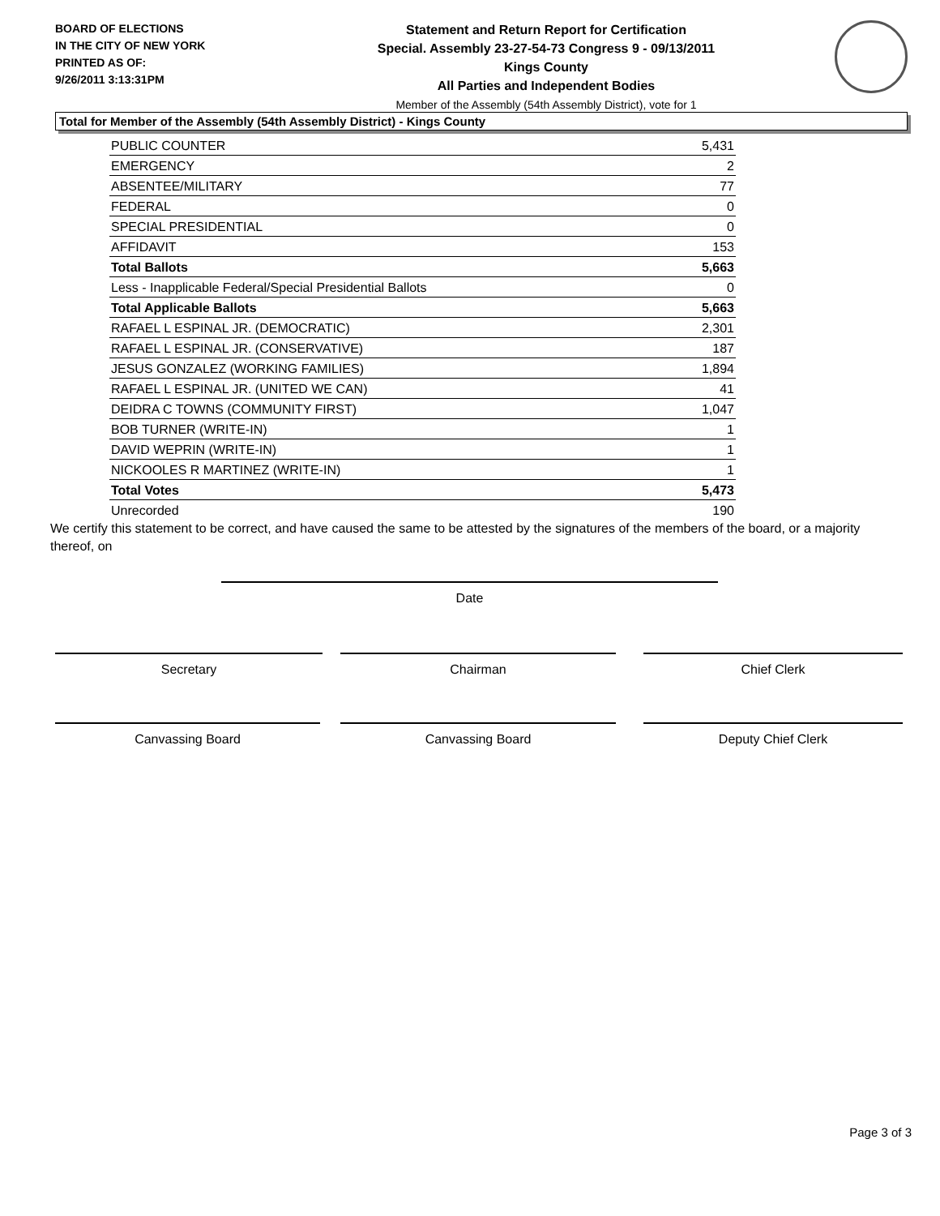BOARD OF ELECTIONS
IN THE CITY OF NEW YORK
PRINTED AS OF:
9/26/2011 3:13:31PM
Statement and Return Report for Certification
Special. Assembly 23-27-54-73 Congress 9 - 09/13/2011
Kings County
All Parties and Independent Bodies
Member of the Assembly (54th Assembly District), vote for 1
Total for Member of the Assembly (54th Assembly District) - Kings County
| PUBLIC COUNTER | 5,431 |
| EMERGENCY | 2 |
| ABSENTEE/MILITARY | 77 |
| FEDERAL | 0 |
| SPECIAL PRESIDENTIAL | 0 |
| AFFIDAVIT | 153 |
| Total Ballots | 5,663 |
| Less - Inapplicable Federal/Special Presidential Ballots | 0 |
| Total Applicable Ballots | 5,663 |
| RAFAEL L ESPINAL JR. (DEMOCRATIC) | 2,301 |
| RAFAEL L ESPINAL JR. (CONSERVATIVE) | 187 |
| JESUS GONZALEZ (WORKING FAMILIES) | 1,894 |
| RAFAEL L ESPINAL JR. (UNITED WE CAN) | 41 |
| DEIDRA C TOWNS (COMMUNITY FIRST) | 1,047 |
| BOB TURNER (WRITE-IN) | 1 |
| DAVID WEPRIN (WRITE-IN) | 1 |
| NICKOOLES R MARTINEZ (WRITE-IN) | 1 |
| Total Votes | 5,473 |
| Unrecorded | 190 |
We certify this statement to be correct, and have caused the same to be attested by the signatures of the members of the board, or a majority thereof, on
Date
Secretary Chairman Chief Clerk
Canvassing Board Canvassing Board Deputy Chief Clerk
Page 3 of 3